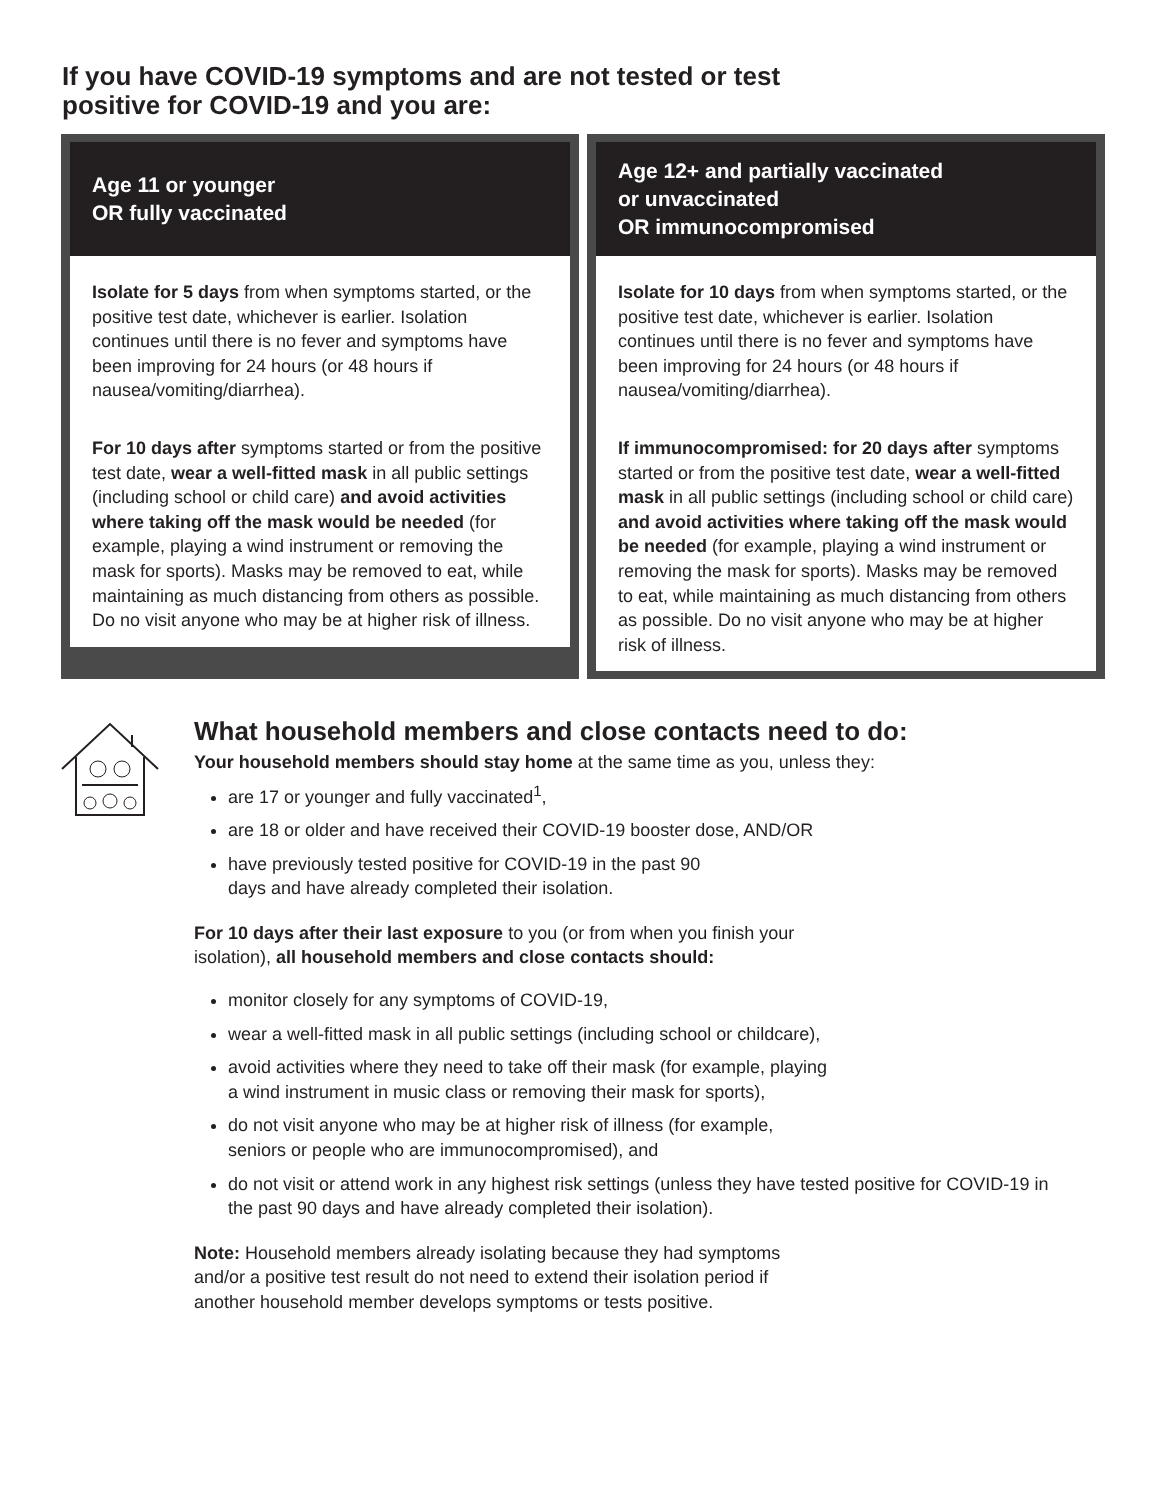If you have COVID-19 symptoms and are not tested or test positive for COVID-19 and you are:
Age 11 or younger
OR fully vaccinated
Isolate for 5 days from when symptoms started, or the positive test date, whichever is earlier. Isolation continues until there is no fever and symptoms have been improving for 24 hours (or 48 hours if nausea/vomiting/diarrhea).
For 10 days after symptoms started or from the positive test date, wear a well-fitted mask in all public settings (including school or child care) and avoid activities where taking off the mask would be needed (for example, playing a wind instrument or removing the mask for sports). Masks may be removed to eat, while maintaining as much distancing from others as possible. Do no visit anyone who may be at higher risk of illness.
Age 12+ and partially vaccinated
or unvaccinated
OR immunocompromised
Isolate for 10 days from when symptoms started, or the positive test date, whichever is earlier. Isolation continues until there is no fever and symptoms have been improving for 24 hours (or 48 hours if nausea/vomiting/diarrhea).
If immunocompromised: for 20 days after symptoms started or from the positive test date, wear a well-fitted mask in all public settings (including school or child care) and avoid activities where taking off the mask would be needed (for example, playing a wind instrument or removing the mask for sports). Masks may be removed to eat, while maintaining as much distancing from others as possible. Do no visit anyone who may be at higher risk of illness.
What household members and close contacts need to do:
Your household members should stay home at the same time as you, unless they:
are 17 or younger and fully vaccinated<sup>1</sup>,
are 18 or older and have received their COVID-19 booster dose, AND/OR
have previously tested positive for COVID-19 in the past 90
days and have already completed their isolation.
For 10 days after their last exposure to you (or from when you finish your
isolation), all household members and close contacts should:
monitor closely for any symptoms of COVID-19,
wear a well-fitted mask in all public settings (including school or childcare),
avoid activities where they need to take off their mask (for example, playing
a wind instrument in music class or removing their mask for sports),
do not visit anyone who may be at higher risk of illness (for example,
seniors or people who are immunocompromised), and
do not visit or attend work in any highest risk settings (unless they have tested positive for COVID-19 in the past 90 days and have already completed their isolation).
Note: Household members already isolating because they had symptoms
and/or a positive test result do not need to extend their isolation period if
another household member develops symptoms or tests positive.